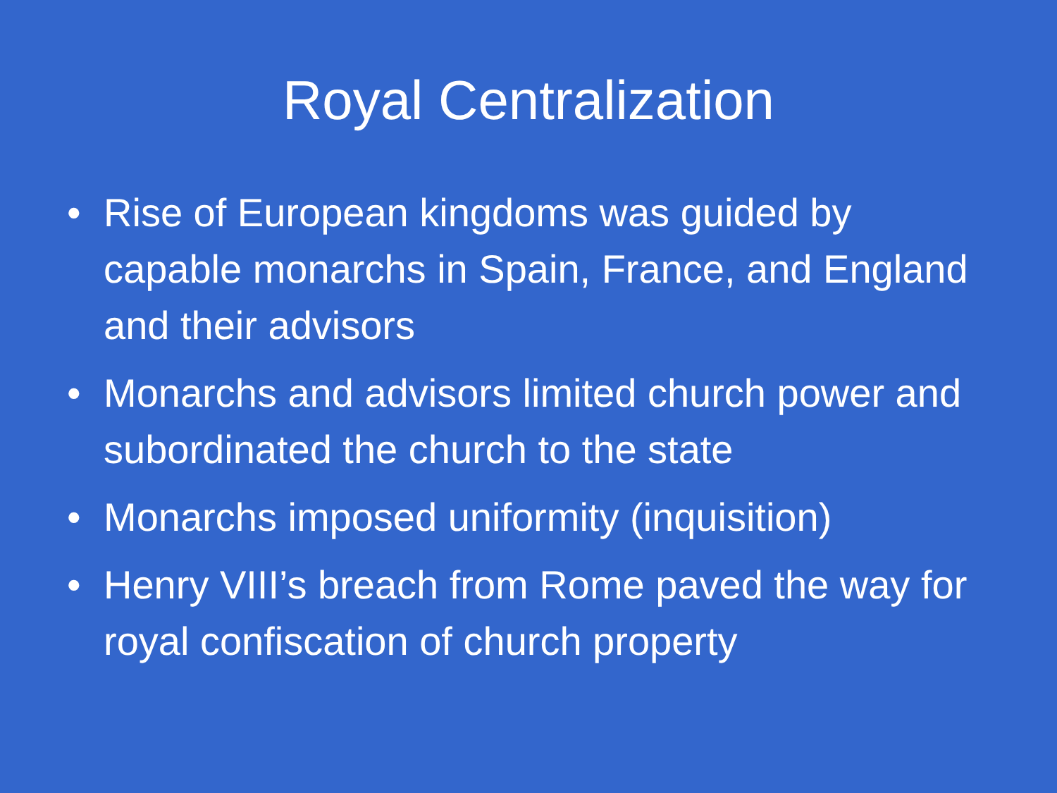Royal Centralization
• Rise of European kingdoms was guided by capable monarchs in Spain, France, and England and their advisors
• Monarchs and advisors limited church power and subordinated the church to the state
• Monarchs imposed uniformity (inquisition)
• Henry VIII’s breach from Rome paved the way for royal confiscation of church property